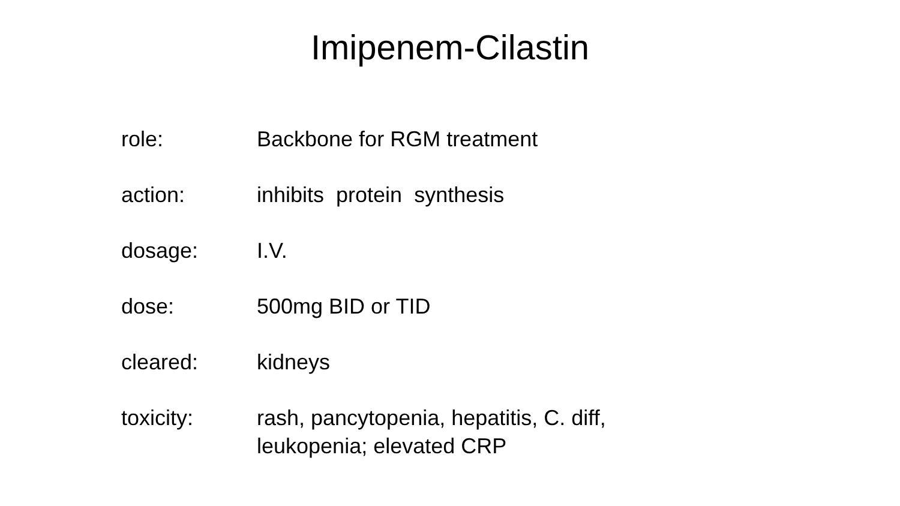Imipenem-Cilastin
role: Backbone for RGM treatment
action: inhibits protein synthesis
dosage: I.V.
dose: 500mg BID or TID
cleared: kidneys
toxicity: rash, pancytopenia, hepatitis, C. diff,
leukopenia; elevated CRP